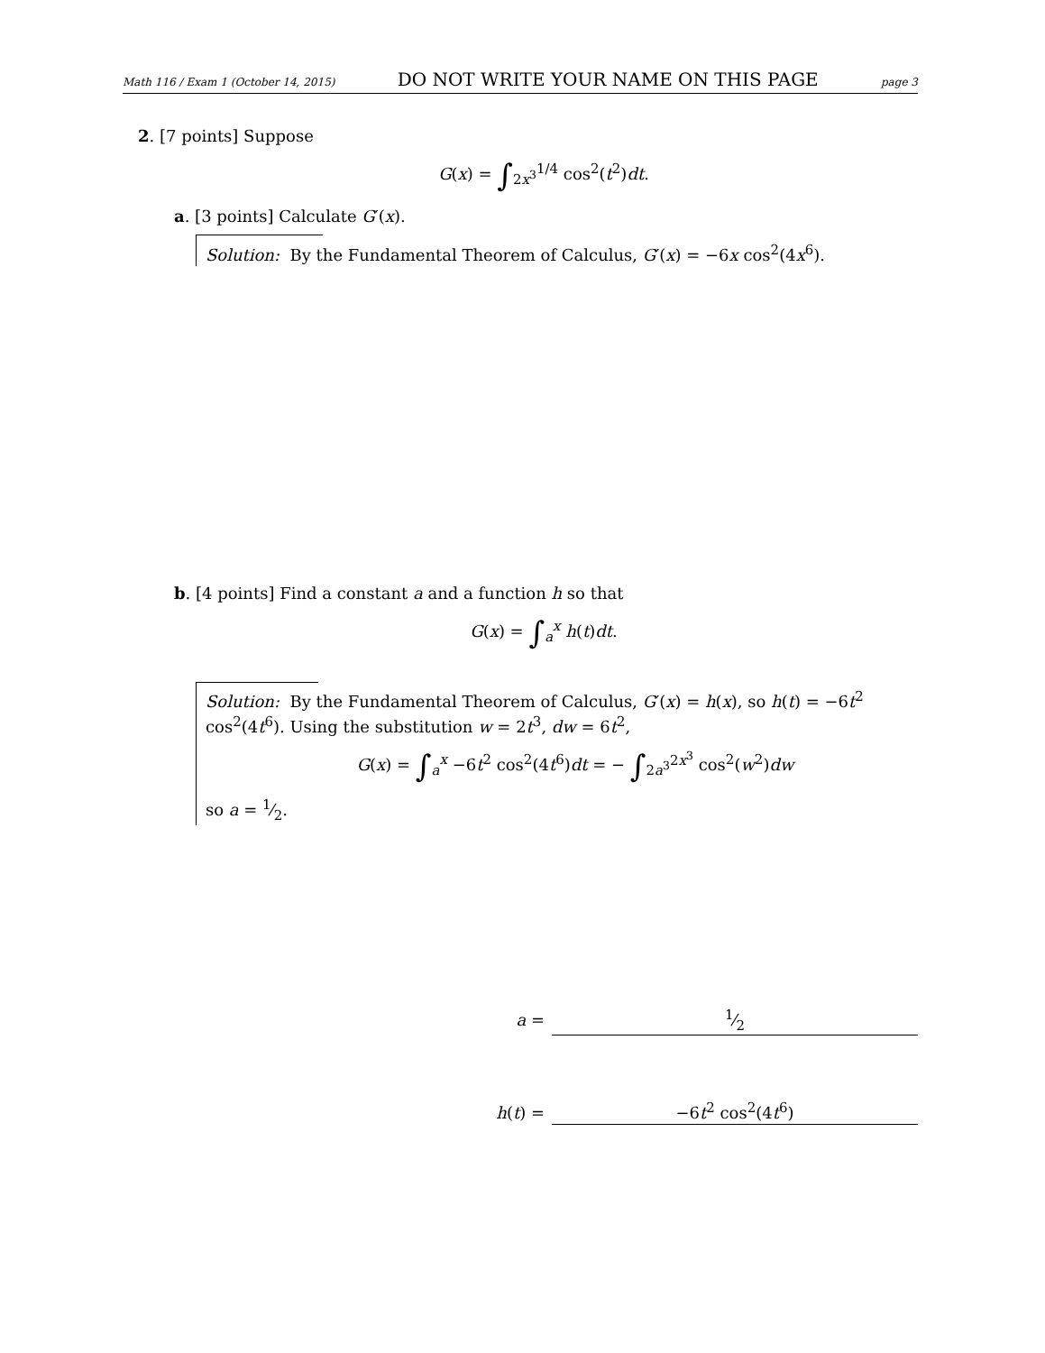Math 116 / Exam 1 (October 14, 2015) DO NOT WRITE YOUR NAME ON THIS PAGE page 3
2. [7 points] Suppose
G(x) = ∫<sub>2x<sup>3</sup></sub><sup>1/4</sup> cos<sup>2</sup>(t<sup>2</sup>)dt.
a. [3 points] Calculate G′(x).
Solution: By the Fundamental Theorem of Calculus, G′(x) = −6x cos<sup>2</sup>(4x<sup>6</sup>).
b. [4 points] Find a constant a and a function h so that
G(x) = ∫<sub>a</sub><sup>x</sup> h(t)dt.
Solution: By the Fundamental Theorem of Calculus, G′(x) = h(x), so h(t) = −6t<sup>2</sup> cos<sup>2</sup>(4t<sup>6</sup>). Using the substitution w = 2t<sup>3</sup>, dw = 6t<sup>2</sup>,
G(x) = ∫<sub>a</sub><sup>x</sup> −6t<sup>2</sup> cos<sup>2</sup>(4t<sup>6</sup>)dt = − ∫<sub>2a<sup>3</sup></sub><sup>2x<sup>3</sup></sup> cos<sup>2</sup>(w<sup>2</sup>)dw
so a = 1⁄2.
a = 1⁄2
h (t) = −6t<sup>2</sup> cos<sup>2</sup>(4t<sup>6</sup>)